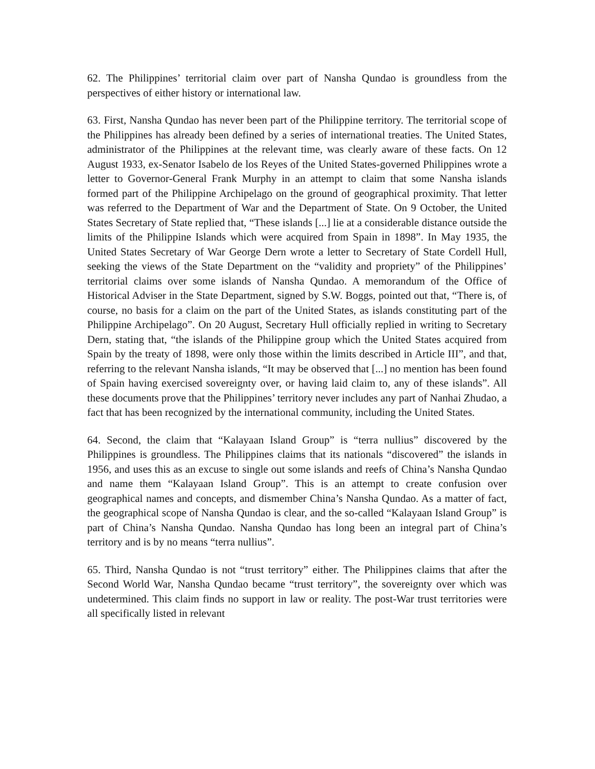62. The Philippines’ territorial claim over part of Nansha Qundao is groundless from the perspectives of either history or international law.
63. First, Nansha Qundao has never been part of the Philippine territory. The territorial scope of the Philippines has already been defined by a series of international treaties. The United States, administrator of the Philippines at the relevant time, was clearly aware of these facts. On 12 August 1933, ex-Senator Isabelo de los Reyes of the United States-governed Philippines wrote a letter to Governor-General Frank Murphy in an attempt to claim that some Nansha islands formed part of the Philippine Archipelago on the ground of geographical proximity. That letter was referred to the Department of War and the Department of State. On 9 October, the United States Secretary of State replied that, “These islands [...] lie at a considerable distance outside the limits of the Philippine Islands which were acquired from Spain in 1898”. In May 1935, the United States Secretary of War George Dern wrote a letter to Secretary of State Cordell Hull, seeking the views of the State Department on the “validity and propriety” of the Philippines’ territorial claims over some islands of Nansha Qundao. A memorandum of the Office of Historical Adviser in the State Department, signed by S.W. Boggs, pointed out that, “There is, of course, no basis for a claim on the part of the United States, as islands constituting part of the Philippine Archipelago”. On 20 August, Secretary Hull officially replied in writing to Secretary Dern, stating that, “the islands of the Philippine group which the United States acquired from Spain by the treaty of 1898, were only those within the limits described in Article III”, and that, referring to the relevant Nansha islands, “It may be observed that [...] no mention has been found of Spain having exercised sovereignty over, or having laid claim to, any of these islands”. All these documents prove that the Philippines’ territory never includes any part of Nanhai Zhudao, a fact that has been recognized by the international community, including the United States.
64. Second, the claim that “Kalayaan Island Group” is “terra nullius” discovered by the Philippines is groundless. The Philippines claims that its nationals “discovered” the islands in 1956, and uses this as an excuse to single out some islands and reefs of China’s Nansha Qundao and name them “Kalayaan Island Group”. This is an attempt to create confusion over geographical names and concepts, and dismember China’s Nansha Qundao. As a matter of fact, the geographical scope of Nansha Qundao is clear, and the so-called “Kalayaan Island Group” is part of China’s Nansha Qundao. Nansha Qundao has long been an integral part of China’s territory and is by no means “terra nullius”.
65. Third, Nansha Qundao is not “trust territory” either. The Philippines claims that after the Second World War, Nansha Qundao became “trust territory”, the sovereignty over which was undetermined. This claim finds no support in law or reality. The post-War trust territories were all specifically listed in relevant